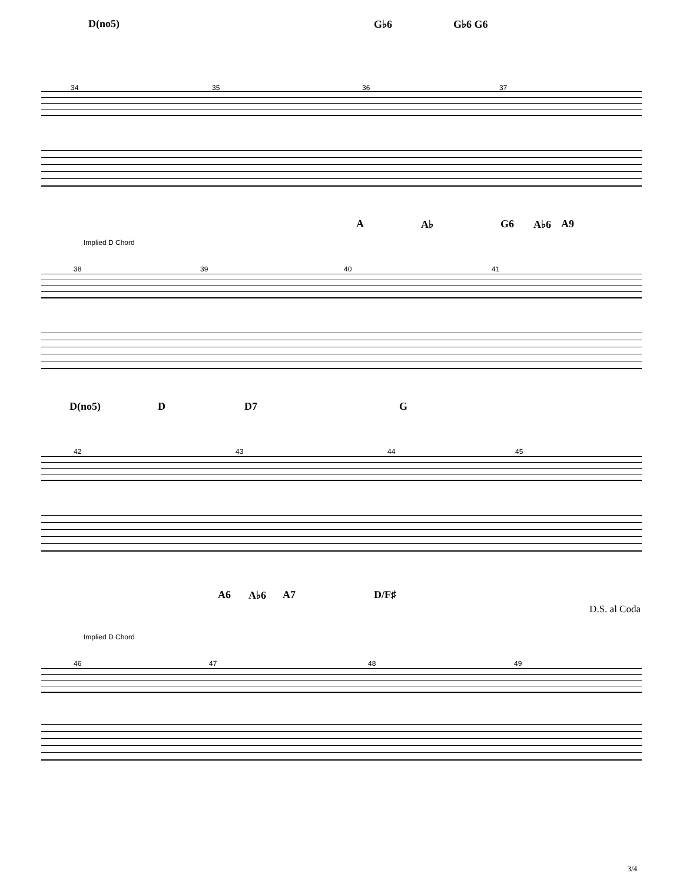D(no5) G♭6 G♭6 G6
34 35 36 37
A A♭ G6 A♭6 A9
Implied D Chord
38 39 40 41
D(no5) D D7 G
42 43 44 45
D.S. al Coda
A6 A♭6 A7 D/F♯
Implied D Chord
46 47 48 49
3/4